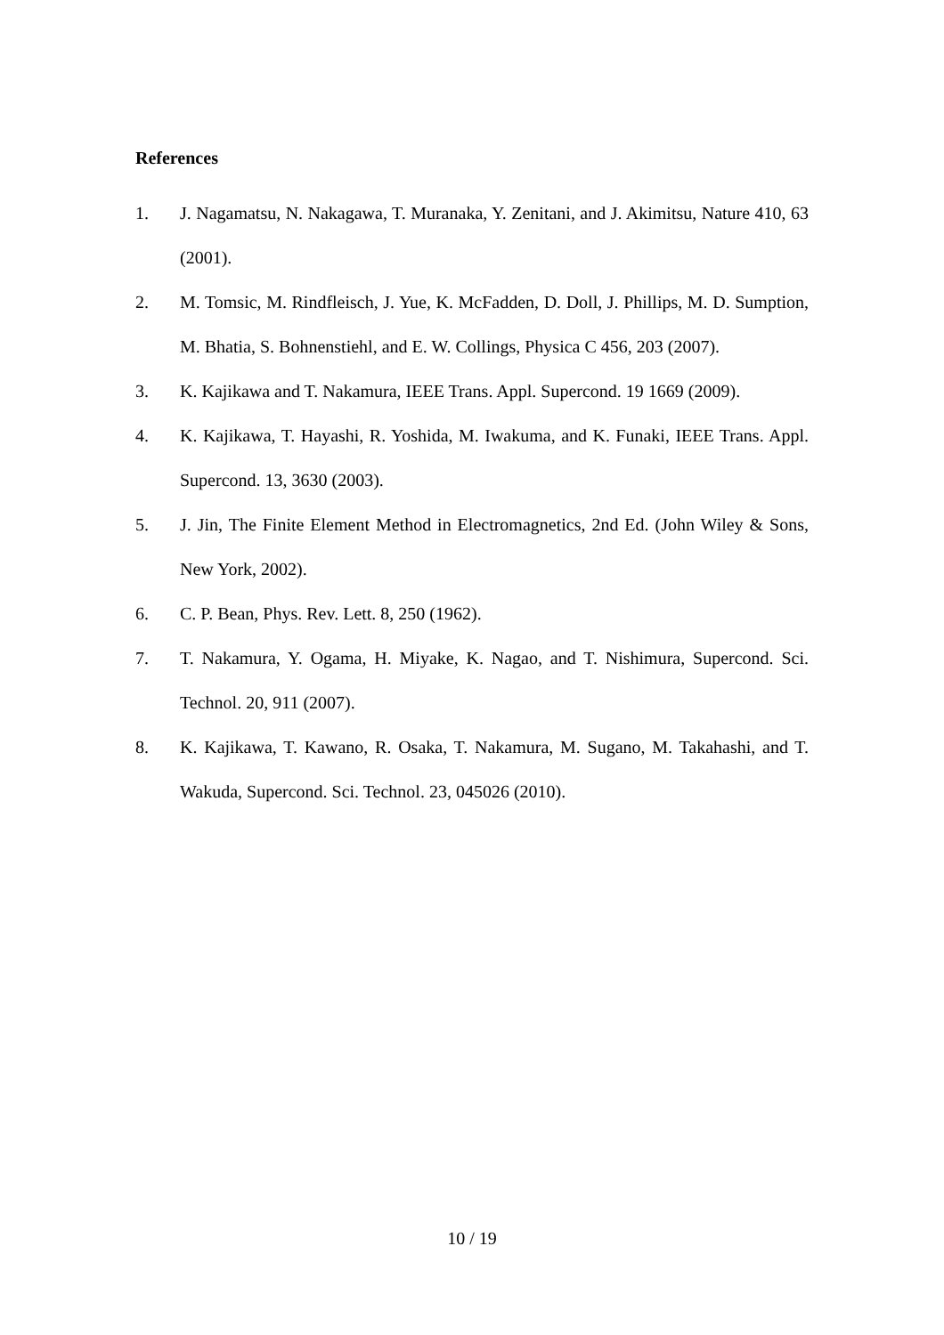References
1. J. Nagamatsu, N. Nakagawa, T. Muranaka, Y. Zenitani, and J. Akimitsu, Nature 410, 63 (2001).
2. M. Tomsic, M. Rindfleisch, J. Yue, K. McFadden, D. Doll, J. Phillips, M. D. Sumption, M. Bhatia, S. Bohnenstiehl, and E. W. Collings, Physica C 456, 203 (2007).
3. K. Kajikawa and T. Nakamura, IEEE Trans. Appl. Supercond. 19 1669 (2009).
4. K. Kajikawa, T. Hayashi, R. Yoshida, M. Iwakuma, and K. Funaki, IEEE Trans. Appl. Supercond. 13, 3630 (2003).
5. J. Jin, The Finite Element Method in Electromagnetics, 2nd Ed. (John Wiley & Sons, New York, 2002).
6. C. P. Bean, Phys. Rev. Lett. 8, 250 (1962).
7. T. Nakamura, Y. Ogama, H. Miyake, K. Nagao, and T. Nishimura, Supercond. Sci. Technol. 20, 911 (2007).
8. K. Kajikawa, T. Kawano, R. Osaka, T. Nakamura, M. Sugano, M. Takahashi, and T. Wakuda, Supercond. Sci. Technol. 23, 045026 (2010).
10 / 19